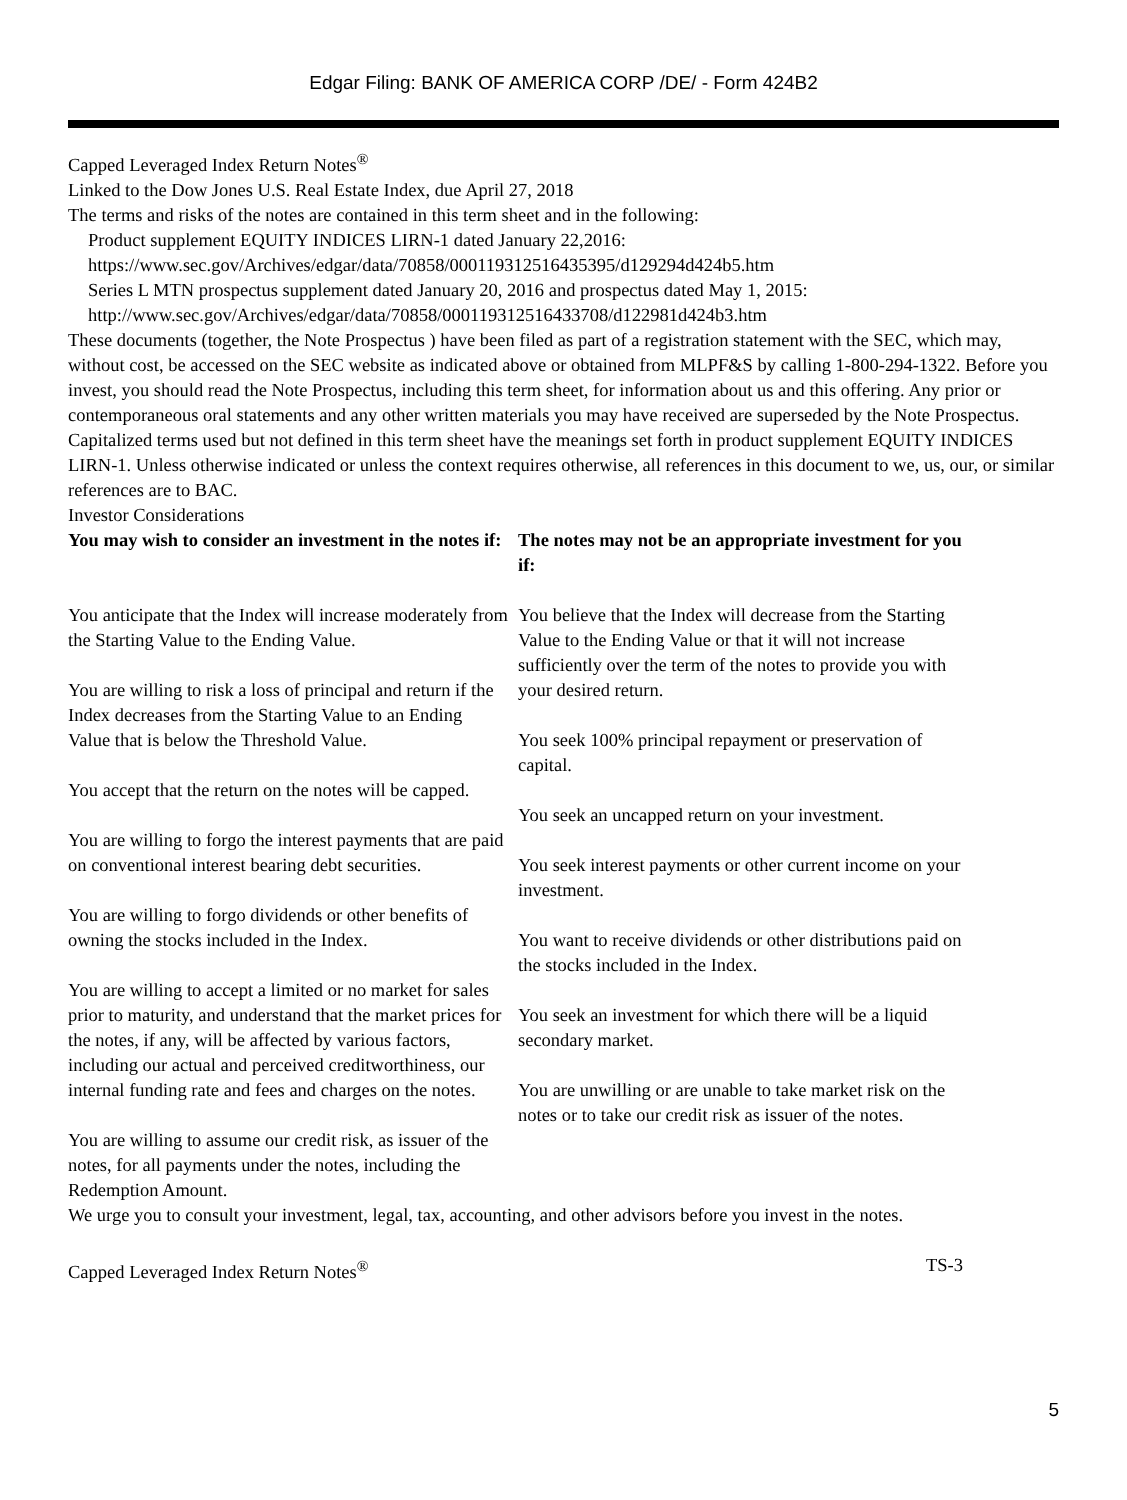Edgar Filing: BANK OF AMERICA CORP /DE/ - Form 424B2
Capped Leveraged Index Return Notes<sup>®</sup>
Linked to the Dow Jones U.S. Real Estate Index, due April 27, 2018
The terms and risks of the notes are contained in this term sheet and in the following:
Product supplement EQUITY INDICES LIRN-1 dated January 22,2016:
https://www.sec.gov/Archives/edgar/data/70858/000119312516435395/d129294d424b5.htm
Series L MTN prospectus supplement dated January 20, 2016 and prospectus dated May 1, 2015:
http://www.sec.gov/Archives/edgar/data/70858/000119312516433708/d122981d424b3.htm
These documents (together, the Note Prospectus ) have been filed as part of a registration statement with the SEC, which may, without cost, be accessed on the SEC website as indicated above or obtained from MLPF&S by calling 1-800-294-1322. Before you invest, you should read the Note Prospectus, including this term sheet, for information about us and this offering. Any prior or contemporaneous oral statements and any other written materials you may have received are superseded by the Note Prospectus. Capitalized terms used but not defined in this term sheet have the meanings set forth in product supplement EQUITY INDICES LIRN-1. Unless otherwise indicated or unless the context requires otherwise, all references in this document to we, us, our, or similar references are to BAC.
Investor Considerations
| You may wish to consider an investment in the notes if: | The notes may not be an appropriate investment for you if: |
| --- | --- |
| You anticipate that the Index will increase moderately from the Starting Value to the Ending Value. You are willing to risk a loss of principal and return if the Index decreases from the Starting Value to an Ending Value that is below the Threshold Value. You accept that the return on the notes will be capped. You are willing to forgo the interest payments that are paid on conventional interest bearing debt securities. You are willing to forgo dividends or other benefits of owning the stocks included in the Index. You are willing to accept a limited or no market for sales prior to maturity, and understand that the market prices for the notes, if any, will be affected by various factors, including our actual and perceived creditworthiness, our internal funding rate and fees and charges on the notes. You are willing to assume our credit risk, as issuer of the notes, for all payments under the notes, including the Redemption Amount. | You believe that the Index will decrease from the Starting Value to the Ending Value or that it will not increase sufficiently over the term of the notes to provide you with your desired return. You seek 100% principal repayment or preservation of capital. You seek an uncapped return on your investment. You seek interest payments or other current income on your investment. You want to receive dividends or other distributions paid on the stocks included in the Index. You seek an investment for which there will be a liquid secondary market. You are unwilling or are unable to take market risk on the notes or to take our credit risk as issuer of the notes. |
We urge you to consult your investment, legal, tax, accounting, and other advisors before you invest in the notes.
Capped Leveraged Index Return Notes<sup>®</sup> TS-3
5